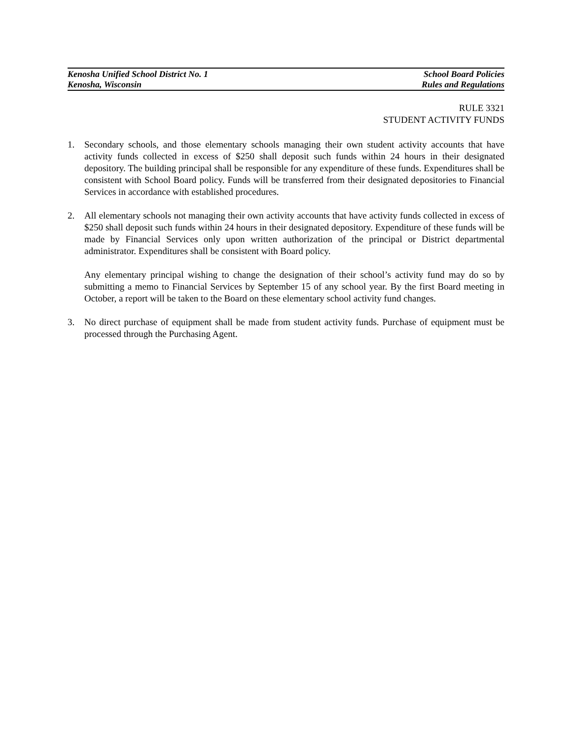Kenosha Unified School District No. 1 School Board Policies
Kenosha, Wisconsin Rules and Regulations
RULE 3321
STUDENT ACTIVITY FUNDS
1. Secondary schools, and those elementary schools managing their own student activity accounts that have activity funds collected in excess of $250 shall deposit such funds within 24 hours in their designated depository. The building principal shall be responsible for any expenditure of these funds. Expenditures shall be consistent with School Board policy. Funds will be transferred from their designated depositories to Financial Services in accordance with established procedures.
2. All elementary schools not managing their own activity accounts that have activity funds collected in excess of $250 shall deposit such funds within 24 hours in their designated depository. Expenditure of these funds will be made by Financial Services only upon written authorization of the principal or District departmental administrator. Expenditures shall be consistent with Board policy.
Any elementary principal wishing to change the designation of their school’s activity fund may do so by submitting a memo to Financial Services by September 15 of any school year. By the first Board meeting in October, a report will be taken to the Board on these elementary school activity fund changes.
3. No direct purchase of equipment shall be made from student activity funds. Purchase of equipment must be processed through the Purchasing Agent.